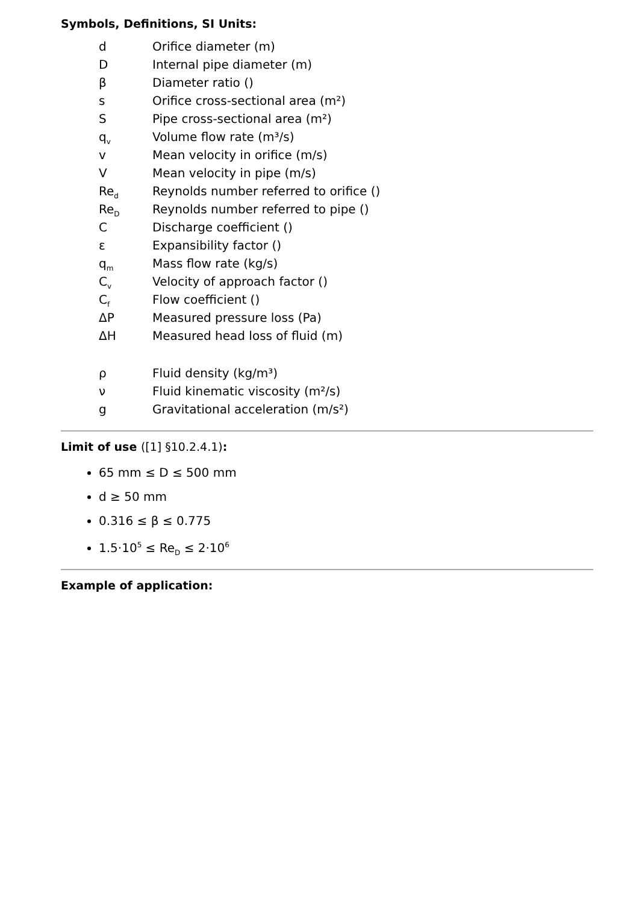Symbols, Definitions, SI Units:
d Orifice diameter (m)
D Internal pipe diameter (m)
β Diameter ratio ()
s Orifice cross-sectional area (m²)
S Pipe cross-sectional area (m²)
q<sub>v</sub> Volume flow rate (m³/s)
v Mean velocity in orifice (m/s)
V Mean velocity in pipe (m/s)
Re<sub>d</sub> Reynolds number referred to orifice ()
Re<sub>D</sub> Reynolds number referred to pipe ()
C Discharge coefficient ()
ε Expansibility factor ()
q<sub>m</sub> Mass flow rate (kg/s)
C<sub>v</sub> Velocity of approach factor ()
C<sub>f</sub> Flow coefficient ()
ΔP Measured pressure loss (Pa)
ΔH Measured head loss of fluid (m)
ρ Fluid density (kg/m³)
ν Fluid kinematic viscosity (m²/s)
g Gravitational acceleration (m/s²)
Limit of use ([1] §10.2.4.1):
65 mm ≤ D ≤ 500 mm
d ≥ 50 mm
0.316 ≤ β ≤ 0.775
1.5·10<sup>5</sup> ≤ Re<sub>D</sub> ≤ 2·10<sup>6</sup>
Example of application: